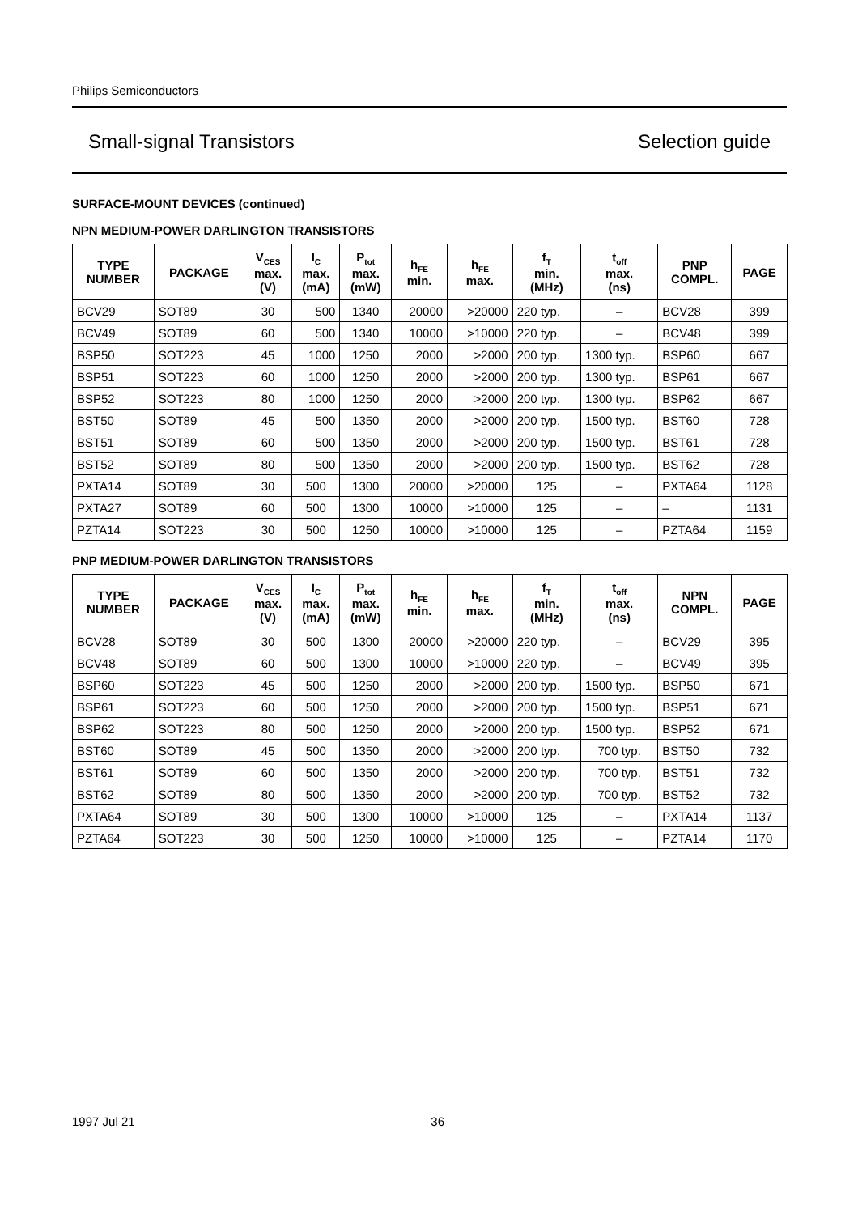Philips Semiconductors
Small-signal Transistors Selection guide
SURFACE-MOUNT DEVICES (continued)
NPN MEDIUM-POWER DARLINGTON TRANSISTORS
| TYPE NUMBER | PACKAGE | V<sub>CES</sub> max. (V) | I<sub>C</sub> max. (mA) | P<sub>tot</sub> max. (mW) | h<sub>FE</sub> min. | h<sub>FE</sub> max. | f<sub>T</sub> min. (MHz) | t<sub>off</sub> max. (ns) | PNP COMPL. | PAGE |
| --- | --- | --- | --- | --- | --- | --- | --- | --- | --- | --- |
| BCV29 | SOT89 | 30 | 500 | 1340 | 20000 | >20000 | 220 typ. | – | BCV28 | 399 |
| BCV49 | SOT89 | 60 | 500 | 1340 | 10000 | >10000 | 220 typ. | – | BCV48 | 399 |
| BSP50 | SOT223 | 45 | 1000 | 1250 | 2000 | >2000 | 200 typ. | 1300 typ. | BSP60 | 667 |
| BSP51 | SOT223 | 60 | 1000 | 1250 | 2000 | >2000 | 200 typ. | 1300 typ. | BSP61 | 667 |
| BSP52 | SOT223 | 80 | 1000 | 1250 | 2000 | >2000 | 200 typ. | 1300 typ. | BSP62 | 667 |
| BST50 | SOT89 | 45 | 500 | 1350 | 2000 | >2000 | 200 typ. | 1500 typ. | BST60 | 728 |
| BST51 | SOT89 | 60 | 500 | 1350 | 2000 | >2000 | 200 typ. | 1500 typ. | BST61 | 728 |
| BST52 | SOT89 | 80 | 500 | 1350 | 2000 | >2000 | 200 typ. | 1500 typ. | BST62 | 728 |
| PXTA14 | SOT89 | 30 | 500 | 1300 | 20000 | >20000 | 125 | – | PXTA64 | 1128 |
| PXTA27 | SOT89 | 60 | 500 | 1300 | 10000 | >10000 | 125 | – | – | 1131 |
| PZTA14 | SOT223 | 30 | 500 | 1250 | 10000 | >10000 | 125 | – | PZTA64 | 1159 |
PNP MEDIUM-POWER DARLINGTON TRANSISTORS
| TYPE NUMBER | PACKAGE | V<sub>CES</sub> max. (V) | I<sub>C</sub> max. (mA) | P<sub>tot</sub> max. (mW) | h<sub>FE</sub> min. | h<sub>FE</sub> max. | f<sub>T</sub> min. (MHz) | t<sub>off</sub> max. (ns) | NPN COMPL. | PAGE |
| --- | --- | --- | --- | --- | --- | --- | --- | --- | --- | --- |
| BCV28 | SOT89 | 30 | 500 | 1300 | 20000 | >20000 | 220 typ. | – | BCV29 | 395 |
| BCV48 | SOT89 | 60 | 500 | 1300 | 10000 | >10000 | 220 typ. | – | BCV49 | 395 |
| BSP60 | SOT223 | 45 | 500 | 1250 | 2000 | >2000 | 200 typ. | 1500 typ. | BSP50 | 671 |
| BSP61 | SOT223 | 60 | 500 | 1250 | 2000 | >2000 | 200 typ. | 1500 typ. | BSP51 | 671 |
| BSP62 | SOT223 | 80 | 500 | 1250 | 2000 | >2000 | 200 typ. | 1500 typ. | BSP52 | 671 |
| BST60 | SOT89 | 45 | 500 | 1350 | 2000 | >2000 | 200 typ. | 700 typ. | BST50 | 732 |
| BST61 | SOT89 | 60 | 500 | 1350 | 2000 | >2000 | 200 typ. | 700 typ. | BST51 | 732 |
| BST62 | SOT89 | 80 | 500 | 1350 | 2000 | >2000 | 200 typ. | 700 typ. | BST52 | 732 |
| PXTA64 | SOT89 | 30 | 500 | 1300 | 10000 | >10000 | 125 | – | PXTA14 | 1137 |
| PZTA64 | SOT223 | 30 | 500 | 1250 | 10000 | >10000 | 125 | – | PZTA14 | 1170 |
1997 Jul 21 36